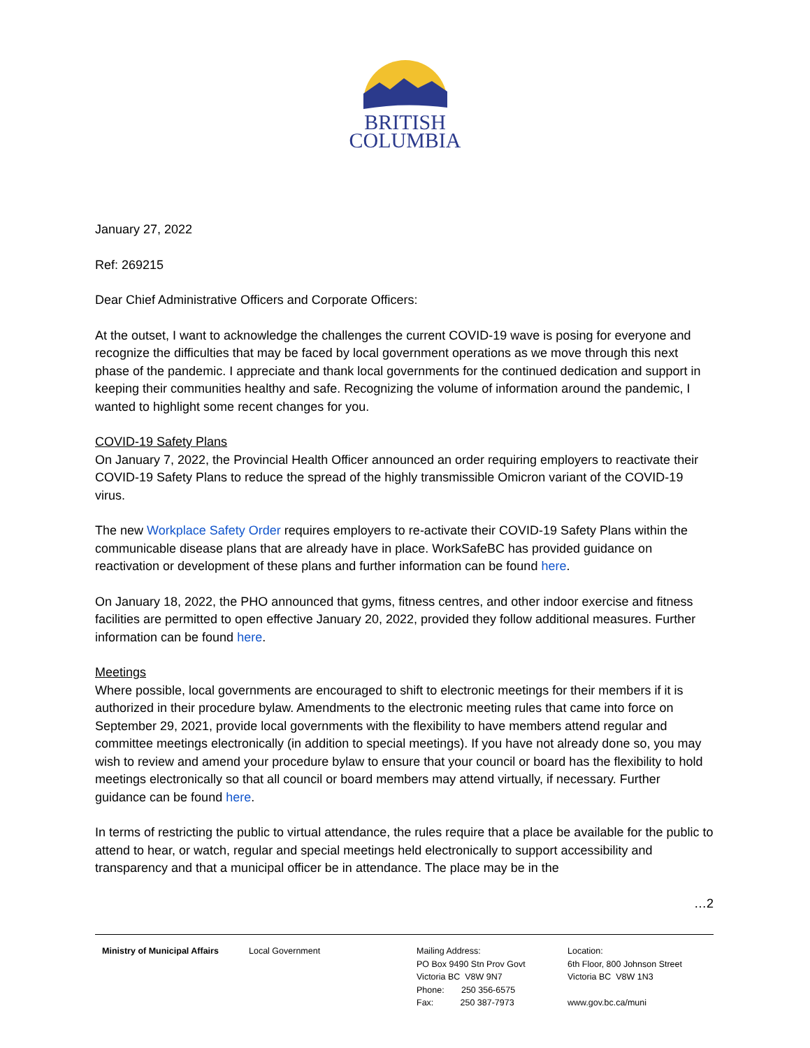BRITISH
COLUMBIA
January 27, 2022
Ref: 269215
Dear Chief Administrative Officers and Corporate Officers:
At the outset, I want to acknowledge the challenges the current COVID-19 wave is posing for everyone and recognize the difficulties that may be faced by local government operations as we move through this next phase of the pandemic. I appreciate and thank local governments for the continued dedication and support in keeping their communities healthy and safe. Recognizing the volume of information around the pandemic, I wanted to highlight some recent changes for you.
COVID-19 Safety Plans
On January 7, 2022, the Provincial Health Officer announced an order requiring employers to reactivate their COVID-19 Safety Plans to reduce the spread of the highly transmissible Omicron variant of the COVID-19 virus.
The new Workplace Safety Order requires employers to re-activate their COVID-19 Safety Plans within the communicable disease plans that are already have in place. WorkSafeBC has provided guidance on reactivation or development of these plans and further information can be found here.
On January 18, 2022, the PHO announced that gyms, fitness centres, and other indoor exercise and fitness facilities are permitted to open effective January 20, 2022, provided they follow additional measures. Further information can be found here.
Meetings
Where possible, local governments are encouraged to shift to electronic meetings for their members if it is authorized in their procedure bylaw. Amendments to the electronic meeting rules that came into force on September 29, 2021, provide local governments with the flexibility to have members attend regular and committee meetings electronically (in addition to special meetings). If you have not already done so, you may wish to review and amend your procedure bylaw to ensure that your council or board has the flexibility to hold meetings electronically so that all council or board members may attend virtually, if necessary. Further guidance can be found here.
In terms of restricting the public to virtual attendance, the rules require that a place be available for the public to attend to hear, or watch, regular and special meetings held electronically to support accessibility and transparency and that a municipal officer be in attendance. The place may be in the
…2
Ministry of Municipal Affairs
Local Government Mailing Address:
PO Box 9490 Stn Prov Govt
Victoria BC V8W 9N7
Phone: 250 356-6575
Fax: 250 387-7973
Location:
6th Floor, 800 Johnson Street
Victoria BC V8W 1N3
www.gov.bc.ca/muni